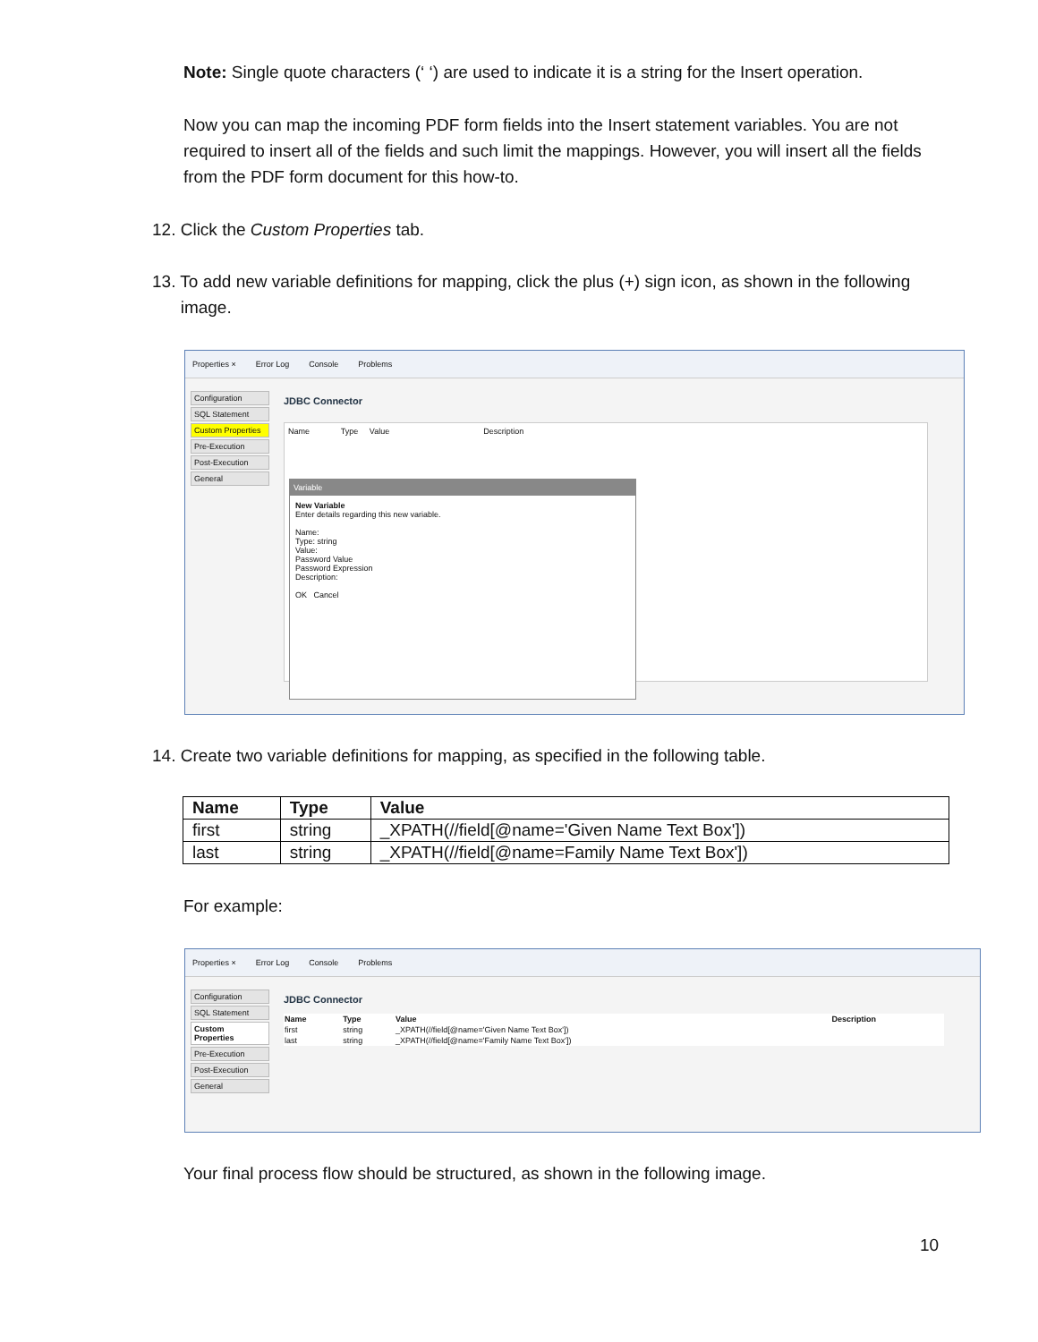Note: Single quote characters (‘ ‘) are used to indicate it is a string for the Insert operation.
Now you can map the incoming PDF form fields into the Insert statement variables. You are not required to insert all of the fields and such limit the mappings. However, you will insert all the fields from the PDF form document for this how-to.
12. Click the Custom Properties tab.
13. To add new variable definitions for mapping, click the plus (+) sign icon, as shown in the following
image.
Properties × Error Log Console Problems
Configuration
SQL Statement
Custom Properties
Pre-Execution
Post-Execution
General
JDBC Connector
Name Type Value Description
Variable
New Variable
Enter details regarding this new variable.
Name:
Type: string
Value:
Password Value
Password Expression
Description:
OK Cancel
14. Create two variable definitions for mapping, as specified in the following table.
| Name | Type | Value |
| --- | --- | --- |
| first | string | _XPATH(//field[@name='Given Name Text Box']) |
| last | string | _XPATH(//field[@name=Family Name Text Box']) |
For example:
Properties × Error Log Console Problems
Configuration
SQL Statement
Custom Properties
Pre-Execution
Post-Execution
General
JDBC Connector
| Name | Type | Value | Description |
| --- | --- | --- | --- |
| first | string | _XPATH(//field[@name='Given Name Text Box']) | |
| last | string | _XPATH(//field[@name='Family Name Text Box']) | |
Your final process flow should be structured, as shown in the following image.
10